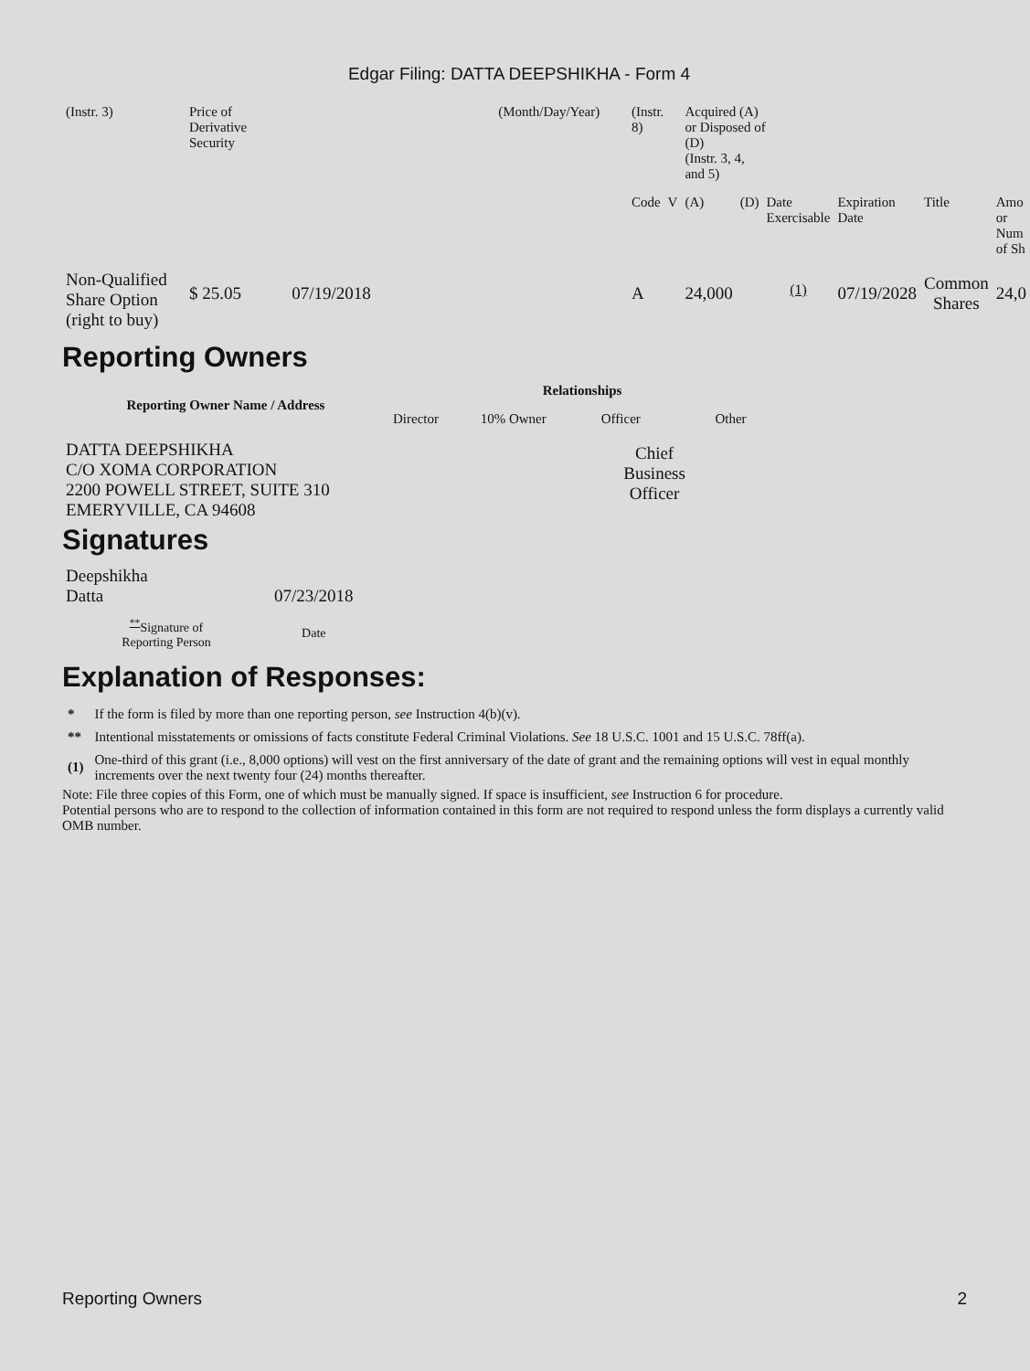Edgar Filing: DATTA DEEPSHIKHA - Form 4
| (Instr. 3) | Price of Derivative Security | | (Month/Day/Year) | (Instr. 8) | | Acquired (A) or Disposed of (D) (Instr. 3, 4, and 5) | | | | | |
| | | | | Code | V | (A) | (D) | Date Exercisable | Expiration Date | Title | Amo or Num of Sh |
| Non-Qualified Share Option (right to buy) | $ 25.05 | 07/19/2018 | | A | | 24,000 | | <sup>(1)</sup> | 07/19/2028 | Common Shares | 24,0 |
Reporting Owners
| Reporting Owner Name / Address | Relationships | | | |
| --- | --- | --- | --- | --- |
| | Director | 10% Owner | Officer | Other |
| DATTA DEEPSHIKHA C/O XOMA CORPORATION 2200 POWELL STREET, SUITE 310 EMERYVILLE, CA 94608 | | | Chief Business Officer | |
Signatures
| Deepshikha Datta | 07/23/2018 |
| <sup>**</sup> Signature of Reporting Person | Date |
Explanation of Responses:
| * | If the form is filed by more than one reporting person, see Instruction 4(b)(v). |
| ** | Intentional misstatements or omissions of facts constitute Federal Criminal Violations. See 18 U.S.C. 1001 and 15 U.S.C. 78ff(a). |
| (1) | One-third of this grant (i.e., 8,000 options) will vest on the first anniversary of the date of grant and the remaining options will vest in equal monthly increments over the next twenty four (24) months thereafter. |
Note: File three copies of this Form, one of which must be manually signed. If space is insufficient, see Instruction 6 for procedure.
Potential persons who are to respond to the collection of information contained in this form are not required to respond unless the form displays a currently valid OMB number.
Reporting Owners 2